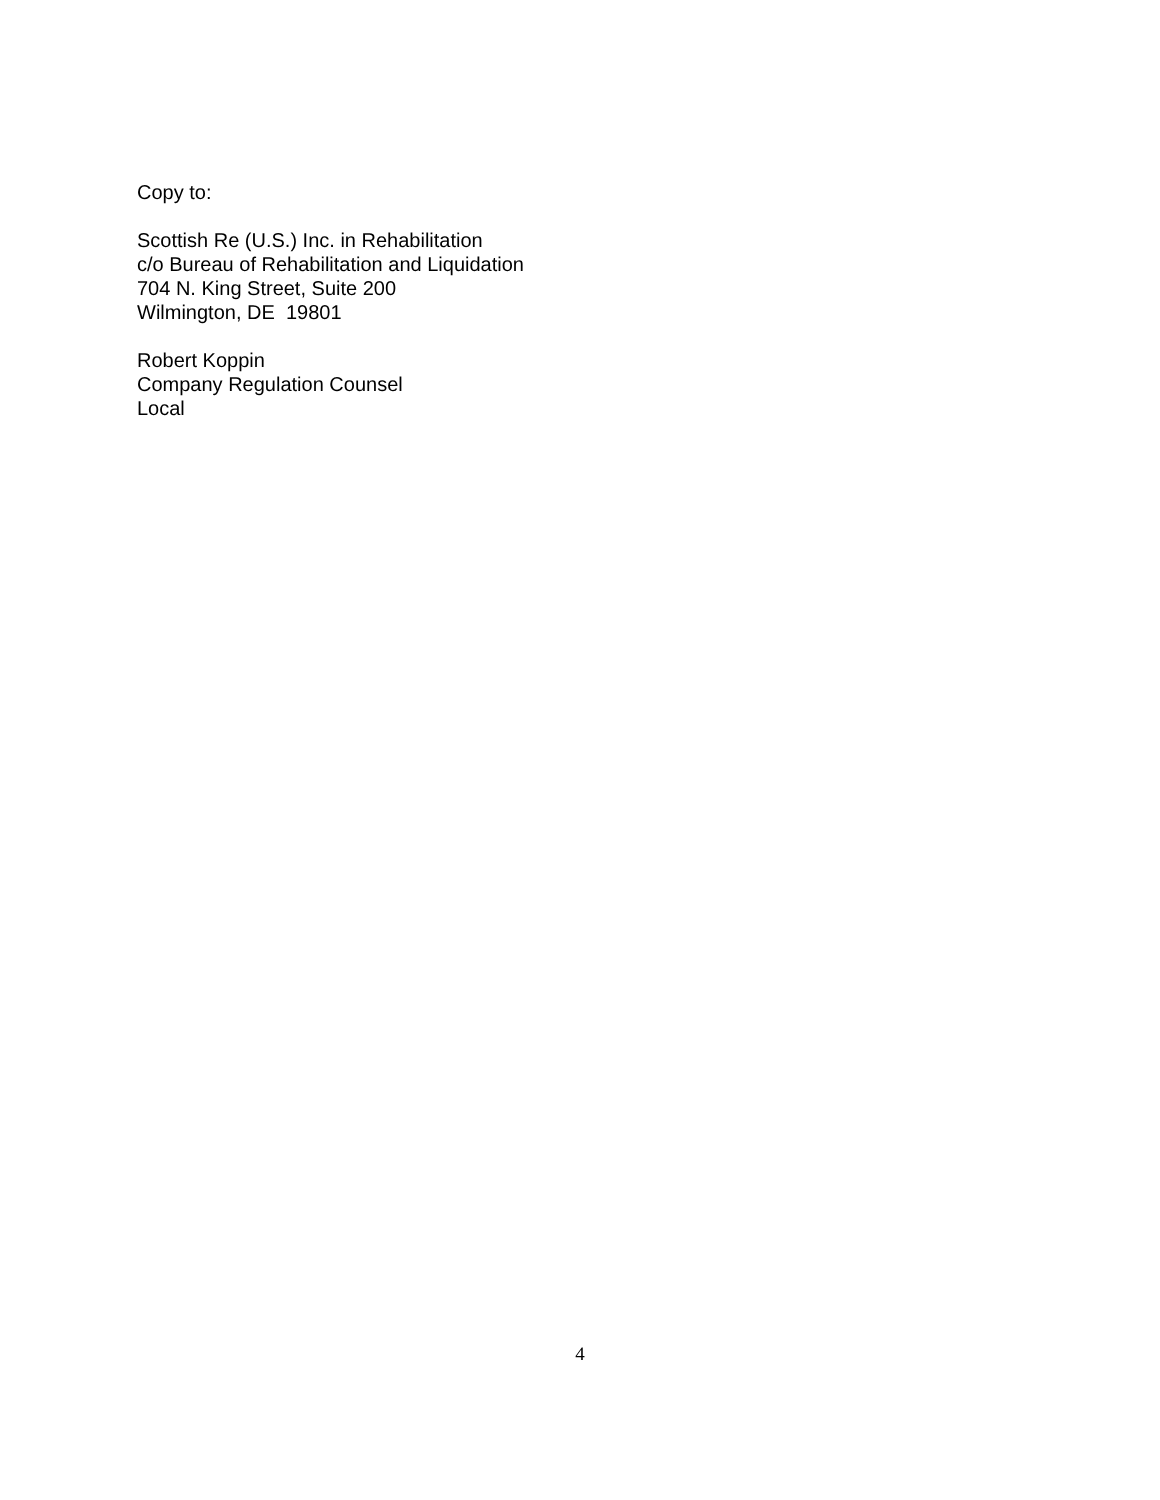Copy to:
Scottish Re (U.S.) Inc. in Rehabilitation
c/o Bureau of Rehabilitation and Liquidation
704 N. King Street, Suite 200
Wilmington, DE 19801
Robert Koppin
Company Regulation Counsel
Local
4